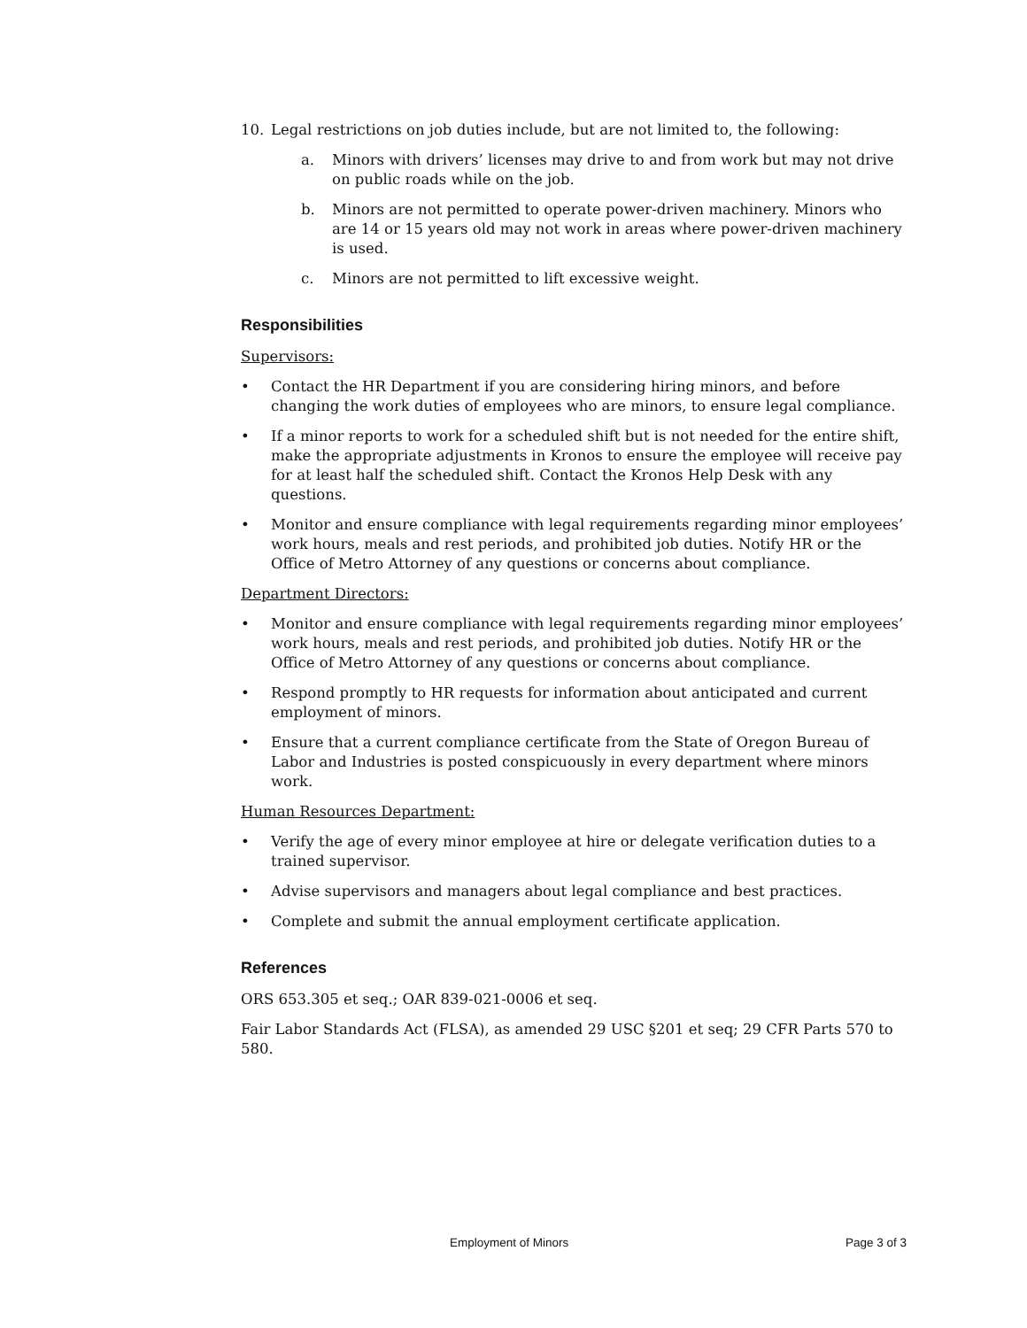10. Legal restrictions on job duties include, but are not limited to, the following:
a. Minors with drivers’ licenses may drive to and from work but may not drive on public roads while on the job.
b. Minors are not permitted to operate power-driven machinery. Minors who are 14 or 15 years old may not work in areas where power-driven machinery is used.
c. Minors are not permitted to lift excessive weight.
Responsibilities
Supervisors:
• Contact the HR Department if you are considering hiring minors, and before changing the work duties of employees who are minors, to ensure legal compliance.
• If a minor reports to work for a scheduled shift but is not needed for the entire shift, make the appropriate adjustments in Kronos to ensure the employee will receive pay for at least half the scheduled shift. Contact the Kronos Help Desk with any questions.
• Monitor and ensure compliance with legal requirements regarding minor employees’ work hours, meals and rest periods, and prohibited job duties. Notify HR or the Office of Metro Attorney of any questions or concerns about compliance.
Department Directors:
• Monitor and ensure compliance with legal requirements regarding minor employees’ work hours, meals and rest periods, and prohibited job duties. Notify HR or the Office of Metro Attorney of any questions or concerns about compliance.
• Respond promptly to HR requests for information about anticipated and current employment of minors.
• Ensure that a current compliance certificate from the State of Oregon Bureau of Labor and Industries is posted conspicuously in every department where minors work.
Human Resources Department:
• Verify the age of every minor employee at hire or delegate verification duties to a trained supervisor.
• Advise supervisors and managers about legal compliance and best practices.
• Complete and submit the annual employment certificate application.
References
ORS 653.305 et seq.; OAR 839-021-0006 et seq.
Fair Labor Standards Act (FLSA), as amended 29 USC §201 et seq; 29 CFR Parts 570 to 580.
Employment of Minors Page 3 of 3